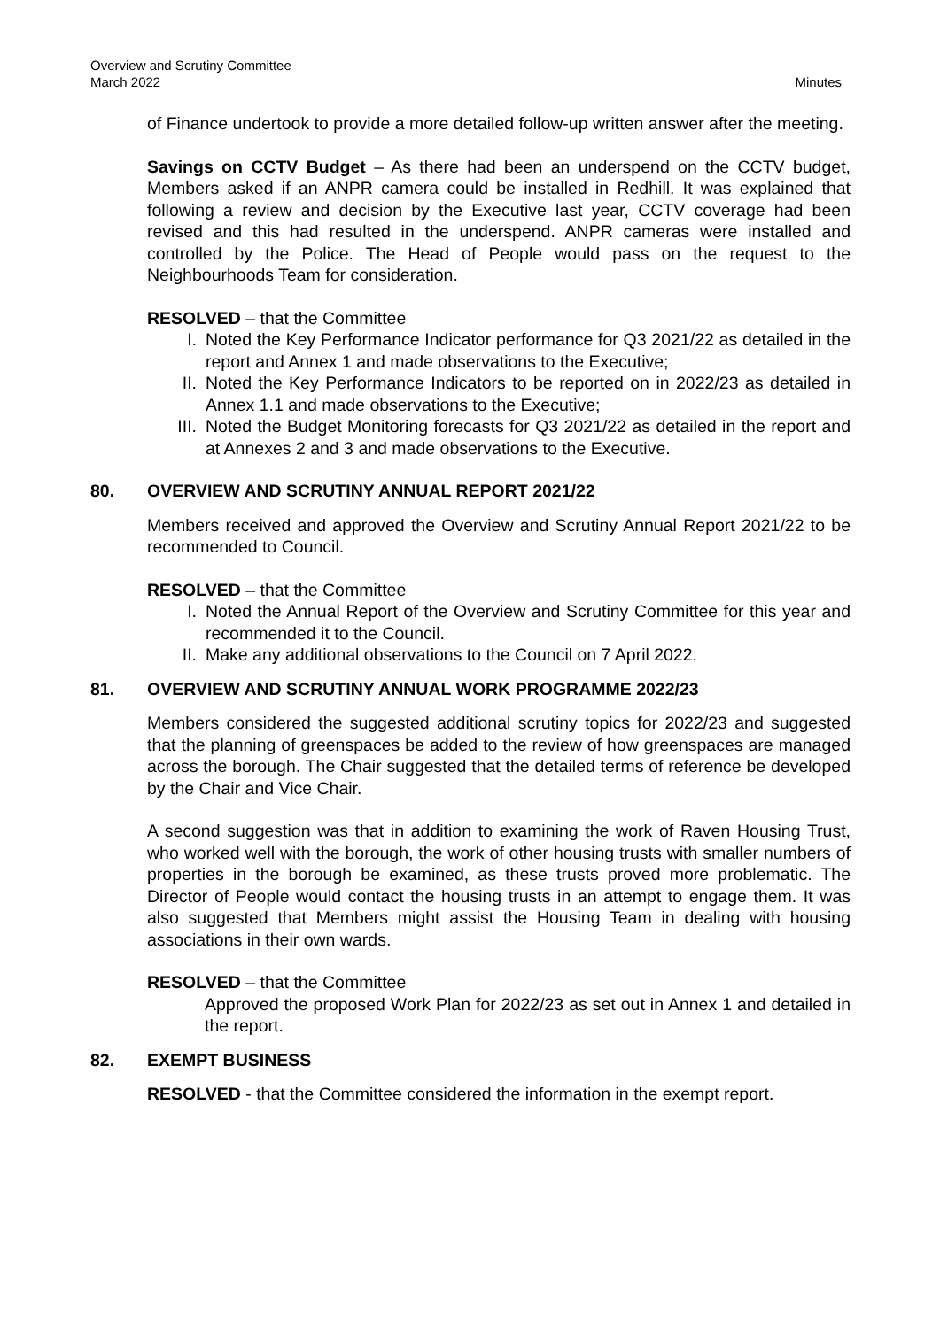Minutes Overview and Scrutiny Committee
March 2022
of Finance undertook to provide a more detailed follow-up written answer after the meeting.
Savings on CCTV Budget – As there had been an underspend on the CCTV budget, Members asked if an ANPR camera could be installed in Redhill. It was explained that following a review and decision by the Executive last year, CCTV coverage had been revised and this had resulted in the underspend. ANPR cameras were installed and controlled by the Police. The Head of People would pass on the request to the Neighbourhoods Team for consideration.
RESOLVED – that the Committee
I. Noted the Key Performance Indicator performance for Q3 2021/22 as detailed in the report and Annex 1 and made observations to the Executive;
II. Noted the Key Performance Indicators to be reported on in 2022/23 as detailed in Annex 1.1 and made observations to the Executive;
III. Noted the Budget Monitoring forecasts for Q3 2021/22 as detailed in the report and at Annexes 2 and 3 and made observations to the Executive.
80. OVERVIEW AND SCRUTINY ANNUAL REPORT 2021/22
Members received and approved the Overview and Scrutiny Annual Report 2021/22 to be recommended to Council.
RESOLVED – that the Committee
I. Noted the Annual Report of the Overview and Scrutiny Committee for this year and recommended it to the Council.
II. Make any additional observations to the Council on 7 April 2022.
81. OVERVIEW AND SCRUTINY ANNUAL WORK PROGRAMME 2022/23
Members considered the suggested additional scrutiny topics for 2022/23 and suggested that the planning of greenspaces be added to the review of how greenspaces are managed across the borough. The Chair suggested that the detailed terms of reference be developed by the Chair and Vice Chair.
A second suggestion was that in addition to examining the work of Raven Housing Trust, who worked well with the borough, the work of other housing trusts with smaller numbers of properties in the borough be examined, as these trusts proved more problematic. The Director of People would contact the housing trusts in an attempt to engage them. It was also suggested that Members might assist the Housing Team in dealing with housing associations in their own wards.
RESOLVED – that the Committee
Approved the proposed Work Plan for 2022/23 as set out in Annex 1 and detailed in the report.
82. EXEMPT BUSINESS
RESOLVED - that the Committee considered the information in the exempt report.